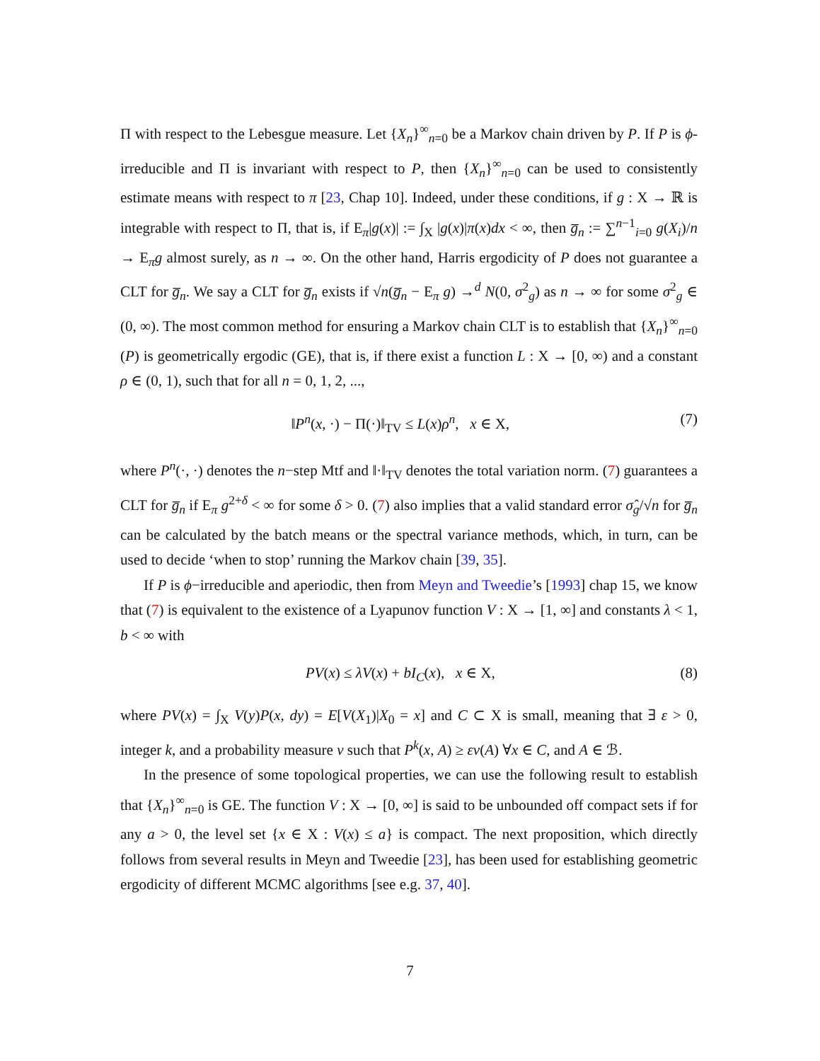Π with respect to the Lebesgue measure. Let {X<sub>n</sub>}<sup>∞</sup><sub>n=0</sub> be a Markov chain driven by P. If P is ϕ-irreducible and Π is invariant with respect to P, then {X<sub>n</sub>}<sup>∞</sup><sub>n=0</sub> can be used to consistently estimate means with respect to π [23, Chap 10]. Indeed, under these conditions, if g : X → ℝ is integrable with respect to Π, that is, if E<sub>π</sub>|g(x)| := ∫<sub>X</sub> |g(x)|π(x)dx < ∞, then g̅<sub>n</sub> := ∑<sup>n−1</sup><sub>i=0</sub> g(X<sub>i</sub>)/n → E<sub>π</sub>g almost surely, as n → ∞. On the other hand, Harris ergodicity of P does not guarantee a CLT for g̅<sub>n</sub>. We say a CLT for g̅<sub>n</sub> exists if √n(g̅<sub>n</sub> − E<sub>π</sub> g) →<sup>d</sup> N(0, σ<sup>2</sup><sub>g</sub>) as n → ∞ for some σ<sup>2</sup><sub>g</sub> ∈ (0, ∞). The most common method for ensuring a Markov chain CLT is to establish that {X<sub>n</sub>}<sup>∞</sup><sub>n=0</sub> (P) is geometrically ergodic (GE), that is, if there exist a function L : X → [0, ∞) and a constant ρ ∈ (0, 1), such that for all n = 0, 1, 2, ...,
‖P<sup>n</sup>(x, ·) − Π(·)‖<sub>TV</sub> ≤ L(x)ρ<sup>n</sup>, x ∈ X, (7)
where P<sup>n</sup>(·, ·) denotes the n−step Mtf and ‖·‖<sub>TV</sub> denotes the total variation norm. (7) guarantees a CLT for g̅<sub>n</sub> if E<sub>π</sub> g<sup>2+δ</sup> < ∞ for some δ > 0. (7) also implies that a valid standard error σ̂<sub>g</sub>/√n for g̅<sub>n</sub> can be calculated by the batch means or the spectral variance methods, which, in turn, can be used to decide ‘when to stop’ running the Markov chain [39, 35].
If P is ϕ−irreducible and aperiodic, then from Meyn and Tweedie’s [1993] chap 15, we know that (7) is equivalent to the existence of a Lyapunov function V : X → [1, ∞] and constants λ < 1, b < ∞ with
PV(x) ≤ λV(x) + bI<sub>C</sub>(x), x ∈ X, (8)
where PV(x) = ∫<sub>X</sub> V(y)P(x, dy) = E[V(X<sub>1</sub>)|X<sub>0</sub> = x] and C ⊂ X is small, meaning that ∃ ε > 0, integer k, and a probability measure ν such that P<sup>k</sup>(x, A) ≥ εν(A) ∀x ∈ C, and A ∈ ℬ.
In the presence of some topological properties, we can use the following result to establish that {X<sub>n</sub>}<sup>∞</sup><sub>n=0</sub> is GE. The function V : X → [0, ∞] is said to be unbounded off compact sets if for any a > 0, the level set {x ∈ X : V(x) ≤ a} is compact. The next proposition, which directly follows from several results in Meyn and Tweedie [23], has been used for establishing geometric ergodicity of different MCMC algorithms [see e.g. 37, 40].
7